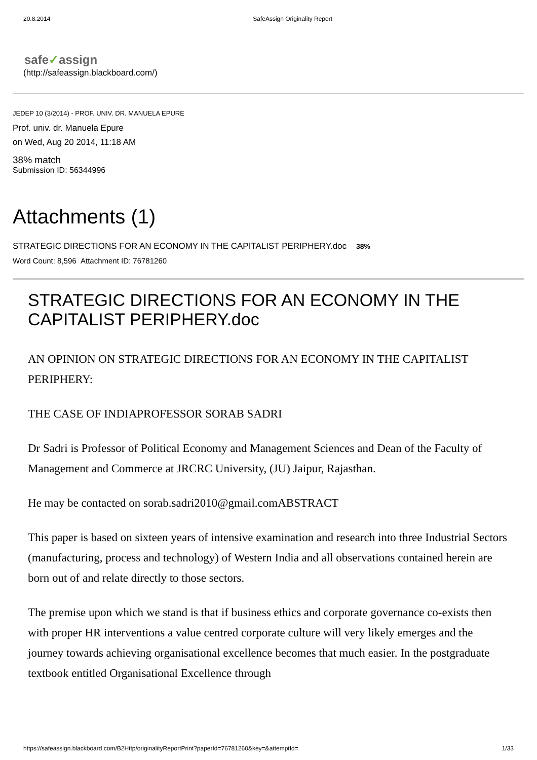20.8.2014 SafeAssign Originality Report
safe✓assign
(http://safeassign.blackboard.com/)
JEDEP 10 (3/2014) - PROF. UNIV. DR. MANUELA EPURE
Prof. univ. dr. Manuela Epure
on Wed, Aug 20 2014, 11:18 AM
38% match
Submission ID: 56344996
Attachments (1)
STRATEGIC DIRECTIONS FOR AN ECONOMY IN THE CAPITALIST PERIPHERY.doc 38%
Word Count: 8,596 Attachment ID: 76781260
STRATEGIC DIRECTIONS FOR AN ECONOMY IN THE CAPITALIST PERIPHERY.doc
AN OPINION ON STRATEGIC DIRECTIONS FOR AN ECONOMY IN THE CAPITALIST PERIPHERY:
THE CASE OF INDIAPROFESSOR SORAB SADRI
Dr Sadri is Professor of Political Economy and Management Sciences and Dean of the Faculty of Management and Commerce at JRCRC University, (JU) Jaipur, Rajasthan.
He may be contacted on sorab.sadri2010@gmail.comABSTRACT
This paper is based on sixteen years of intensive examination and research into three Industrial Sectors (manufacturing, process and technology) of Western India and all observations contained herein are born out of and relate directly to those sectors.
The premise upon which we stand is that if business ethics and corporate governance co-exists then with proper HR interventions a value centred corporate culture will very likely emerges and the journey towards achieving organisational excellence becomes that much easier. In the postgraduate textbook entitled Organisational Excellence through
https://safeassign.blackboard.com/B2Http/originalityReportPrint?paperId=76781260&key=&attemptId= 1/33